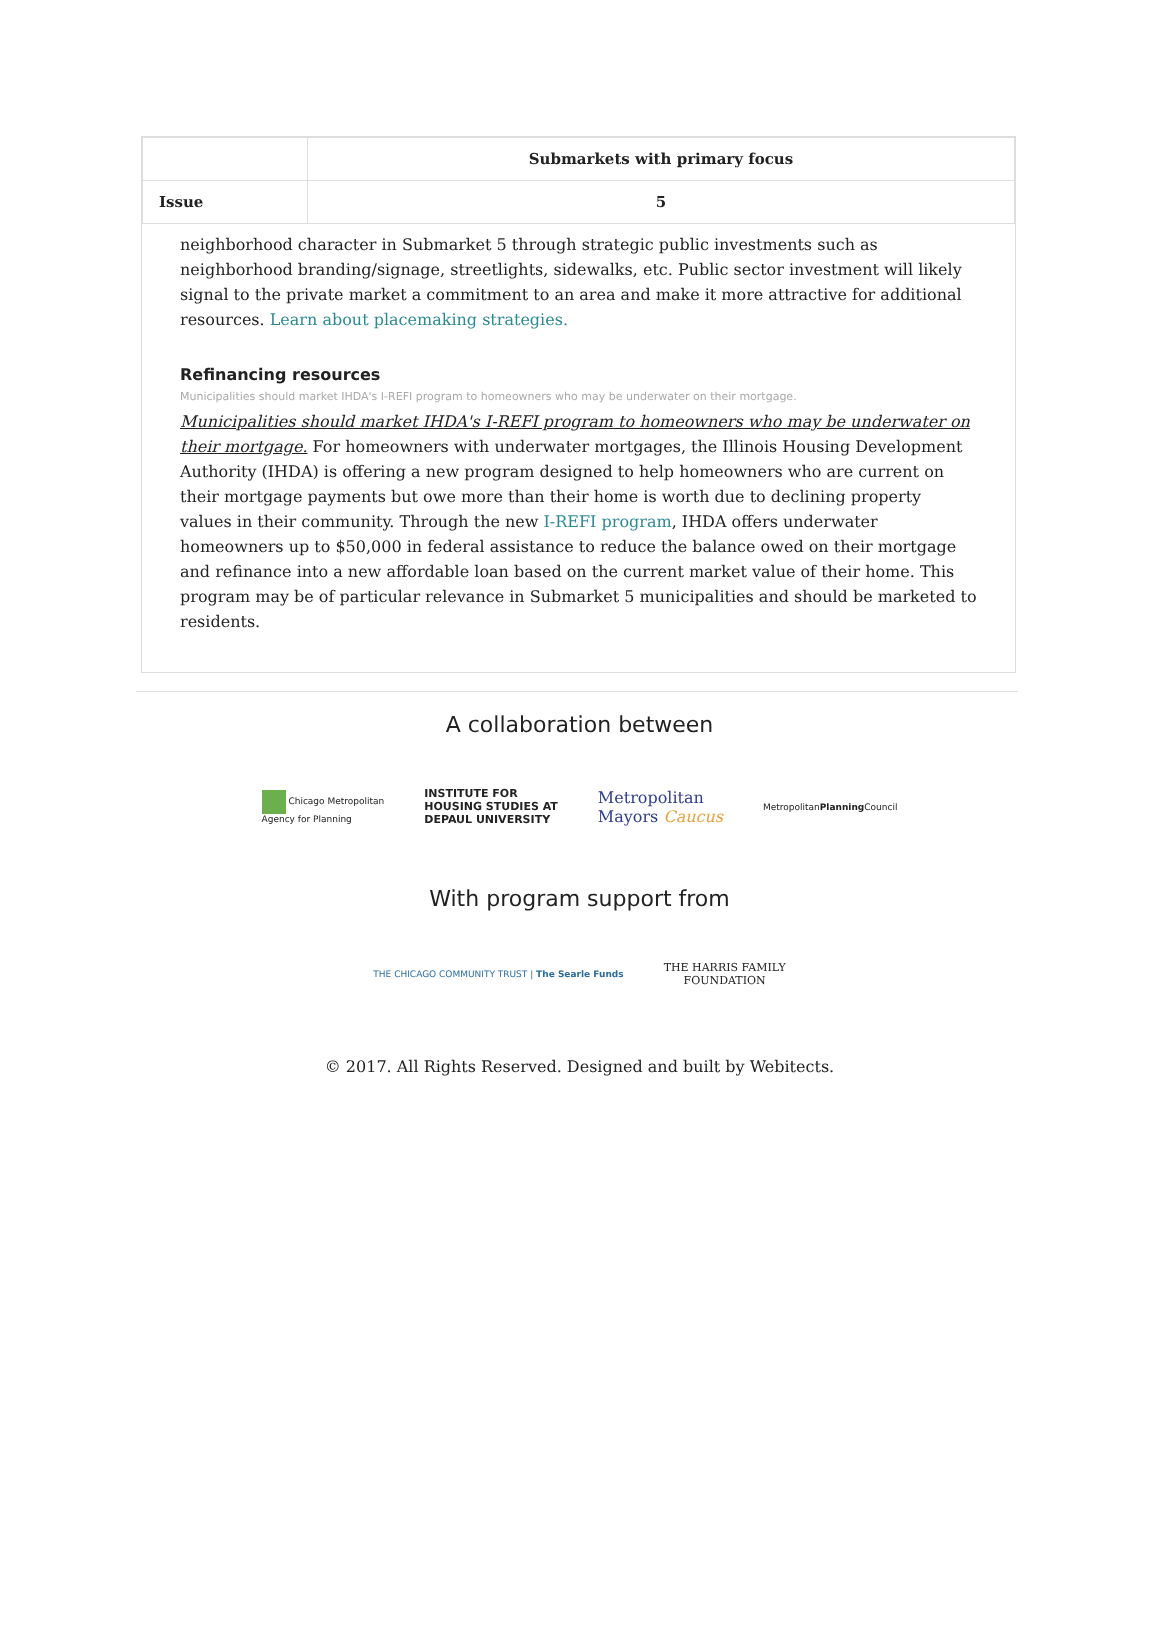| | Submarkets with primary focus |
| --- | --- |
| Issue | 5 |
neighborhood character in Submarket 5 through strategic public investments such as neighborhood branding/signage, streetlights, sidewalks, etc. Public sector investment will likely signal to the private market a commitment to an area and make it more attractive for additional resources. Learn about placemaking strategies.
Refinancing resources
Municipalities should market IHDA's I-REFI program to homeowners who may be underwater on their mortgage.
Municipalities should market IHDA's I-REFI program to homeowners who may be underwater on their mortgage. For homeowners with underwater mortgages, the Illinois Housing Development Authority (IHDA) is offering a new program designed to help homeowners who are current on their mortgage payments but owe more than their home is worth due to declining property values in their community. Through the new I-REFI program, IHDA offers underwater homeowners up to $50,000 in federal assistance to reduce the balance owed on their mortgage and refinance into a new affordable loan based on the current market value of their home. This program may be of particular relevance in Submarket 5 municipalities and should be marketed to residents.
A collaboration between
Chicago Metropolitan
Agency for Planning
INSTITUTE FOR
HOUSING STUDIES AT
DEPAUL UNIVERSITY
Metropolitan
Mayors Caucus
MetropolitanPlanning Council
With program support from
THE CHICAGO COMMUNITY TRUST | The Searle Funds
THE HARRIS FAMILY
FOUNDATION
© 2017. All Rights Reserved. Designed and built by Webitects.